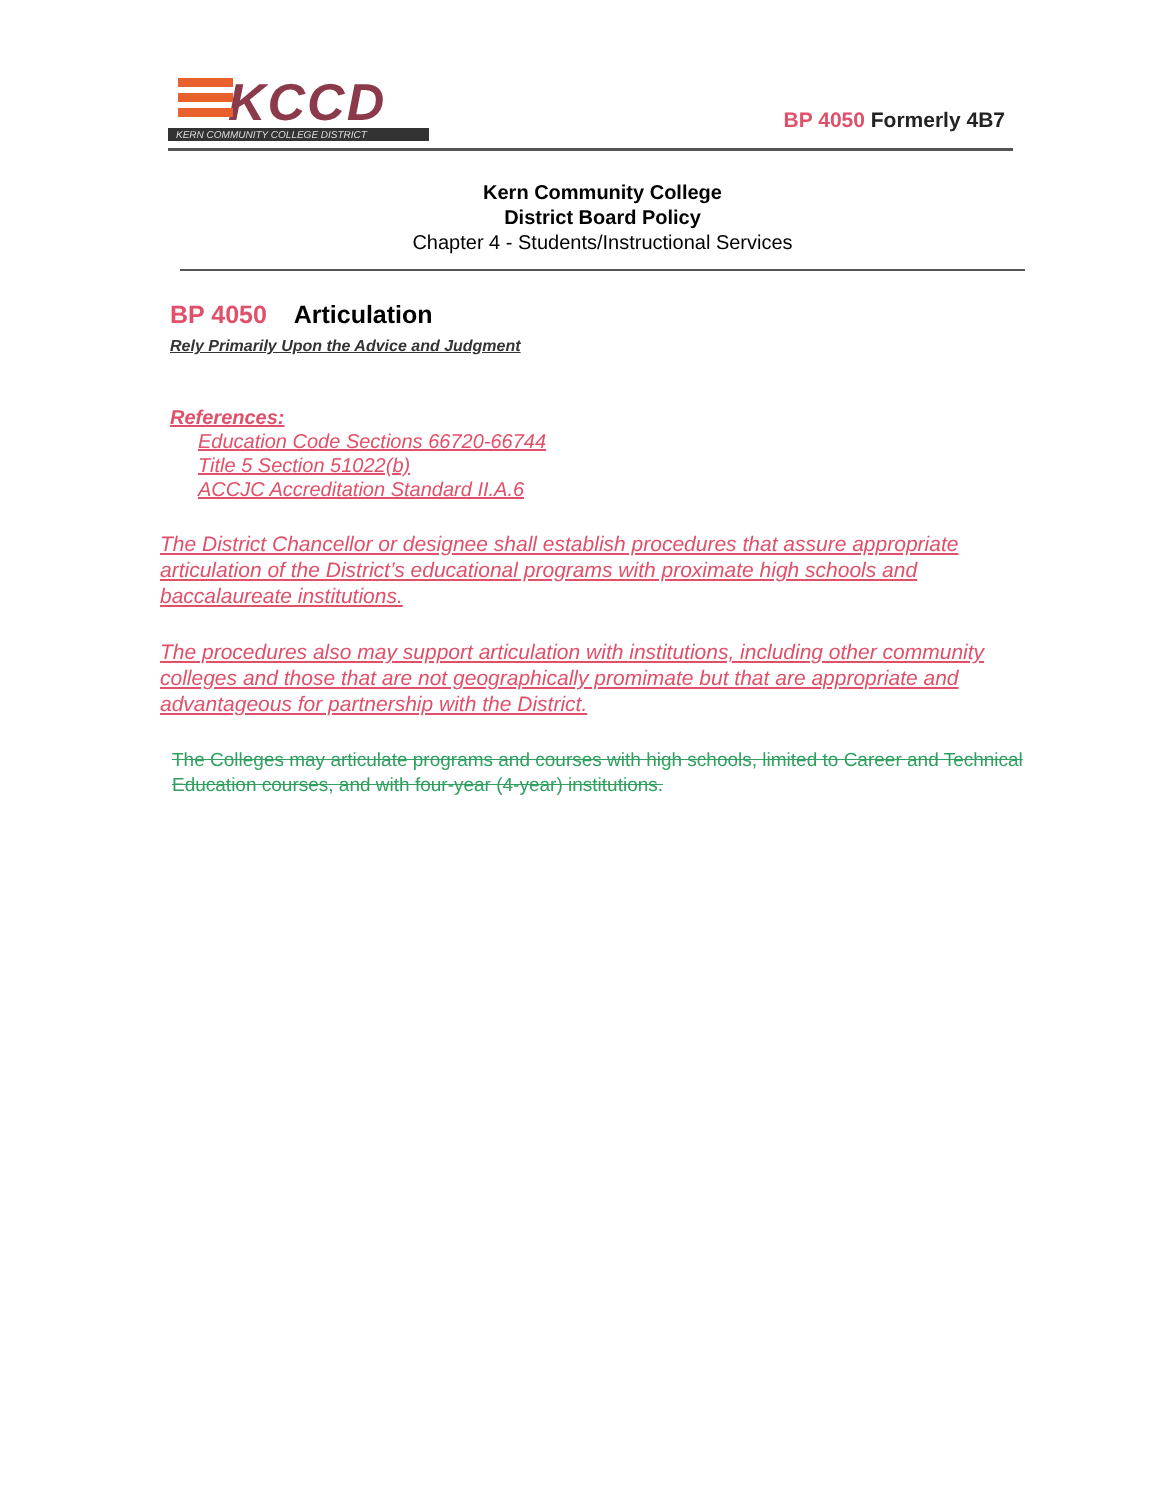KCCD
KERN COMMUNITY COLLEGE DISTRICT
BP 4050 Formerly 4B7
Kern Community College
District Board Policy
Chapter 4 - Students/Instructional Services
BP 4050 Articulation
Rely Primarily Upon the Advice and Judgment
References:
Education Code Sections 66720-66744
Title 5 Section 51022(b)
ACCJC Accreditation Standard II.A.6
The District Chancellor or designee shall establish procedures that assure appropriate articulation of the District’s educational programs with proximate high schools and baccalaureate institutions.
The procedures also may support articulation with institutions, including other community colleges and those that are not geographically promimate but that are appropriate and advantageous for partnership with the District.
The Colleges may articulate programs and courses with high schools, limited to Career and Technical Education courses, and with four-year (4-year) institutions.